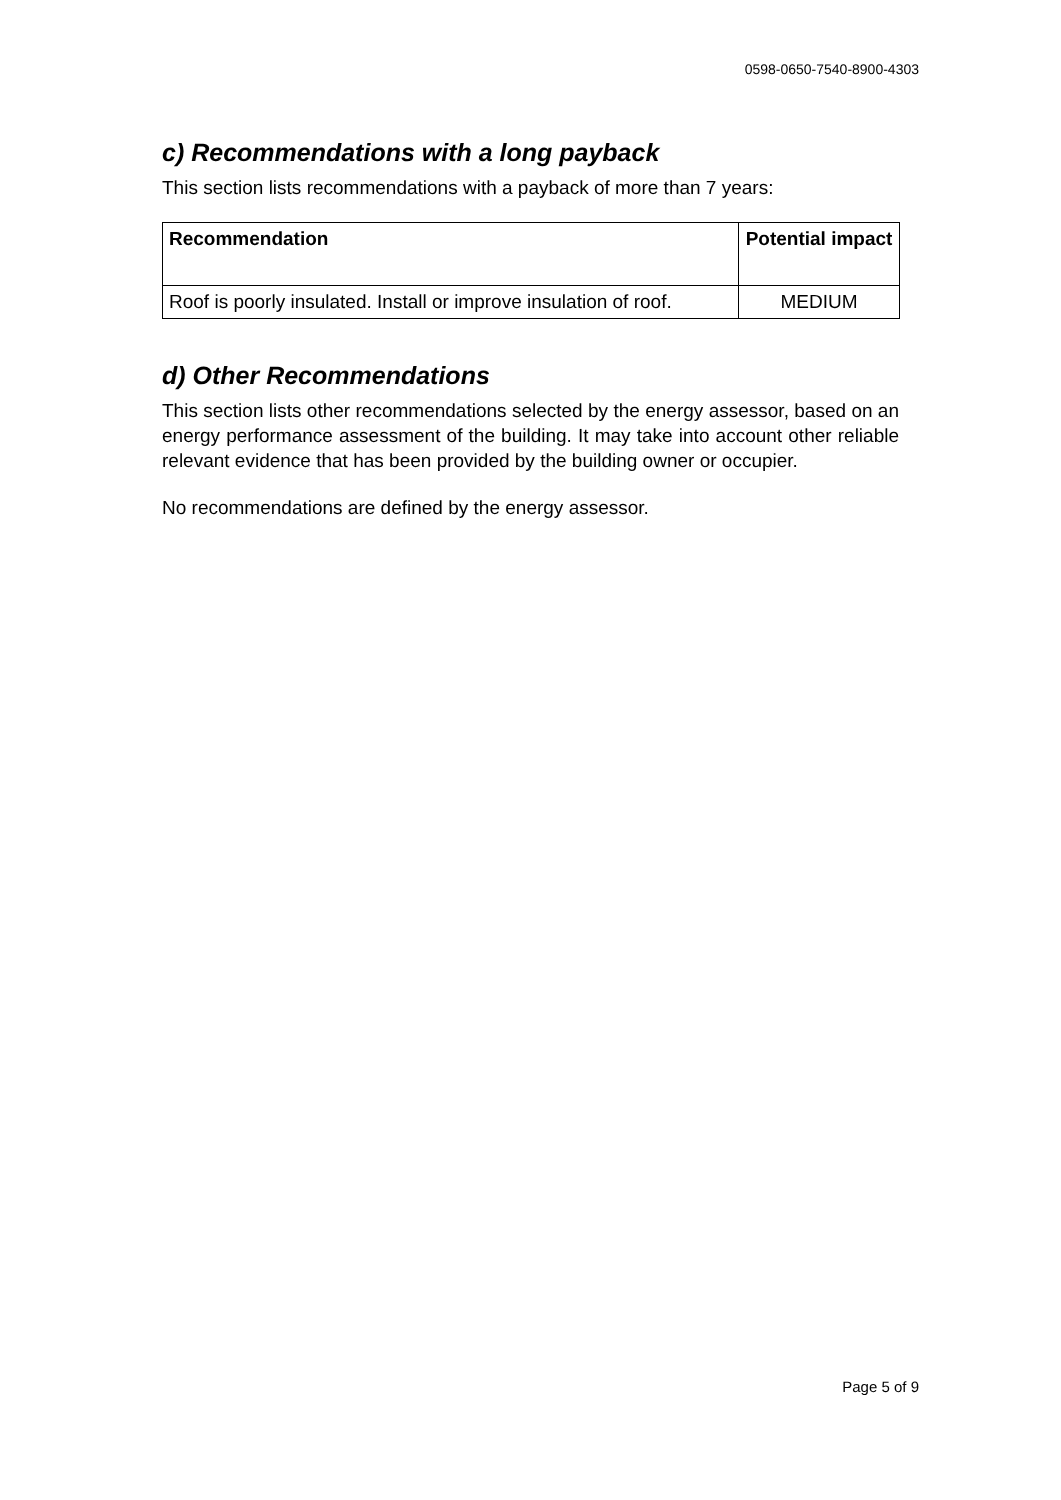0598-0650-7540-8900-4303
c) Recommendations with a long payback
This section lists recommendations with a payback of more than 7 years:
| Recommendation | Potential impact |
| --- | --- |
| Roof is poorly insulated. Install or improve insulation of roof. | MEDIUM |
d) Other Recommendations
This section lists other recommendations selected by the energy assessor, based on an energy performance assessment of the building. It may take into account other reliable relevant evidence that has been provided by the building owner or occupier.
No recommendations are defined by the energy assessor.
Page 5 of 9